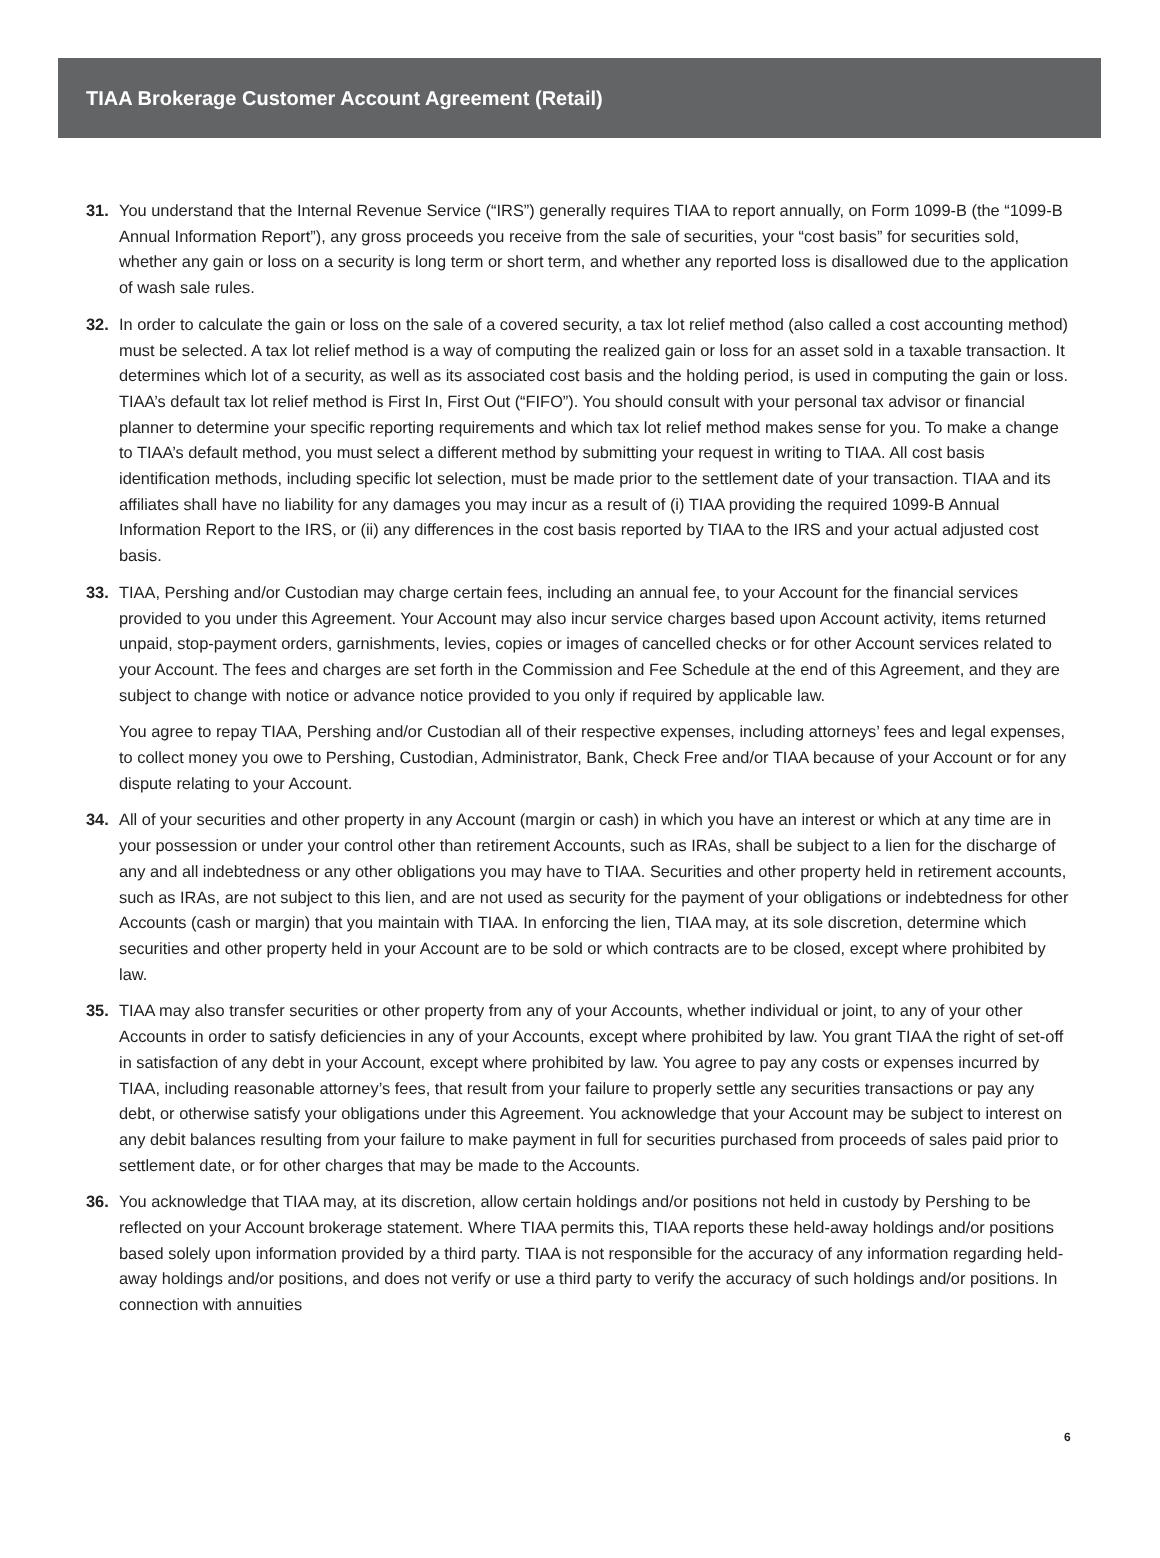TIAA Brokerage Customer Account Agreement (Retail)
31. You understand that the Internal Revenue Service (“IRS”) generally requires TIAA to report annually, on Form 1099-B (the “1099-B Annual Information Report”), any gross proceeds you receive from the sale of securities, your “cost basis” for securities sold, whether any gain or loss on a security is long term or short term, and whether any reported loss is disallowed due to the application of wash sale rules.
32. In order to calculate the gain or loss on the sale of a covered security, a tax lot relief method (also called a cost accounting method) must be selected. A tax lot relief method is a way of computing the realized gain or loss for an asset sold in a taxable transaction. It determines which lot of a security, as well as its associated cost basis and the holding period, is used in computing the gain or loss. TIAA’s default tax lot relief method is First In, First Out (“FIFO”). You should consult with your personal tax advisor or financial planner to determine your specific reporting requirements and which tax lot relief method makes sense for you. To make a change to TIAA’s default method, you must select a different method by submitting your request in writing to TIAA. All cost basis identification methods, including specific lot selection, must be made prior to the settlement date of your transaction. TIAA and its affiliates shall have no liability for any damages you may incur as a result of (i) TIAA providing the required 1099-B Annual Information Report to the IRS, or (ii) any differences in the cost basis reported by TIAA to the IRS and your actual adjusted cost basis.
33. TIAA, Pershing and/or Custodian may charge certain fees, including an annual fee, to your Account for the financial services provided to you under this Agreement. Your Account may also incur service charges based upon Account activity, items returned unpaid, stop-payment orders, garnishments, levies, copies or images of cancelled checks or for other Account services related to your Account. The fees and charges are set forth in the Commission and Fee Schedule at the end of this Agreement, and they are subject to change with notice or advance notice provided to you only if required by applicable law.
You agree to repay TIAA, Pershing and/or Custodian all of their respective expenses, including attorneys’ fees and legal expenses, to collect money you owe to Pershing, Custodian, Administrator, Bank, Check Free and/or TIAA because of your Account or for any dispute relating to your Account.
34. All of your securities and other property in any Account (margin or cash) in which you have an interest or which at any time are in your possession or under your control other than retirement Accounts, such as IRAs, shall be subject to a lien for the discharge of any and all indebtedness or any other obligations you may have to TIAA. Securities and other property held in retirement accounts, such as IRAs, are not subject to this lien, and are not used as security for the payment of your obligations or indebtedness for other Accounts (cash or margin) that you maintain with TIAA. In enforcing the lien, TIAA may, at its sole discretion, determine which securities and other property held in your Account are to be sold or which contracts are to be closed, except where prohibited by law.
35. TIAA may also transfer securities or other property from any of your Accounts, whether individual or joint, to any of your other Accounts in order to satisfy deficiencies in any of your Accounts, except where prohibited by law. You grant TIAA the right of set-off in satisfaction of any debt in your Account, except where prohibited by law. You agree to pay any costs or expenses incurred by TIAA, including reasonable attorney’s fees, that result from your failure to properly settle any securities transactions or pay any debt, or otherwise satisfy your obligations under this Agreement. You acknowledge that your Account may be subject to interest on any debit balances resulting from your failure to make payment in full for securities purchased from proceeds of sales paid prior to settlement date, or for other charges that may be made to the Accounts.
36. You acknowledge that TIAA may, at its discretion, allow certain holdings and/or positions not held in custody by Pershing to be reflected on your Account brokerage statement. Where TIAA permits this, TIAA reports these held-away holdings and/or positions based solely upon information provided by a third party. TIAA is not responsible for the accuracy of any information regarding held-away holdings and/or positions, and does not verify or use a third party to verify the accuracy of such holdings and/or positions. In connection with annuities
6